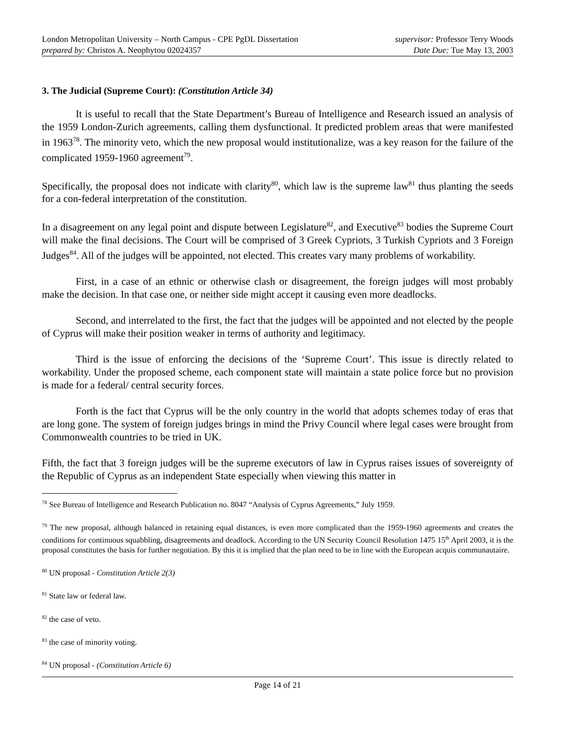London Metropolitan University – North Campus - CPE PgDL Dissertation supervisor: Professor Terry Woods
prepared by: Christos A. Neophytou 02024357 Date Due: Tue May 13, 2003
3. The Judicial (Supreme Court): (Constitution Article 34)
It is useful to recall that the State Department’s Bureau of Intelligence and Research issued an analysis of the 1959 London-Zurich agreements, calling them dysfunctional. It predicted problem areas that were manifested in 1963<sup>78</sup>. The minority veto, which the new proposal would institutionalize, was a key reason for the failure of the complicated 1959-1960 agreement<sup>79</sup>.
Specifically, the proposal does not indicate with clarity<sup>80</sup>, which law is the supreme law<sup>81</sup> thus planting the seeds for a con-federal interpretation of the constitution.
In a disagreement on any legal point and dispute between Legislature<sup>82</sup>, and Executive<sup>83</sup> bodies the Supreme Court will make the final decisions. The Court will be comprised of 3 Greek Cypriots, 3 Turkish Cypriots and 3 Foreign Judges<sup>84</sup>. All of the judges will be appointed, not elected. This creates vary many problems of workability.
First, in a case of an ethnic or otherwise clash or disagreement, the foreign judges will most probably make the decision. In that case one, or neither side might accept it causing even more deadlocks.
Second, and interrelated to the first, the fact that the judges will be appointed and not elected by the people of Cyprus will make their position weaker in terms of authority and legitimacy.
Third is the issue of enforcing the decisions of the ‘Supreme Court’. This issue is directly related to workability. Under the proposed scheme, each component state will maintain a state police force but no provision is made for a federal/ central security forces.
Forth is the fact that Cyprus will be the only country in the world that adopts schemes today of eras that are long gone. The system of foreign judges brings in mind the Privy Council where legal cases were brought from Commonwealth countries to be tried in UK.
Fifth, the fact that 3 foreign judges will be the supreme executors of law in Cyprus raises issues of sovereignty of the Republic of Cyprus as an independent State especially when viewing this matter in
<sup>78</sup> See Bureau of Intelligence and Research Publication no. 8047 “Analysis of Cyprus Agreements,” July 1959.
<sup>79</sup> The new proposal, although balanced in retaining equal distances, is even more complicated than the 1959-1960 agreements and creates the conditions for continuous squabbling, disagreements and deadlock. According to the UN Security Council Resolution 1475 15<sup>th</sup> April 2003, it is the proposal constitutes the basis for further negotiation. By this it is implied that the plan need to be in line with the European acquis communautaire.
<sup>80</sup> UN proposal - Constitution Article 2(3)
<sup>81</sup> State law or federal law.
<sup>82</sup> the case of veto.
<sup>83</sup> the case of minority voting.
<sup>84</sup> UN proposal - (Constitution Article 6)
Page 14 of 21